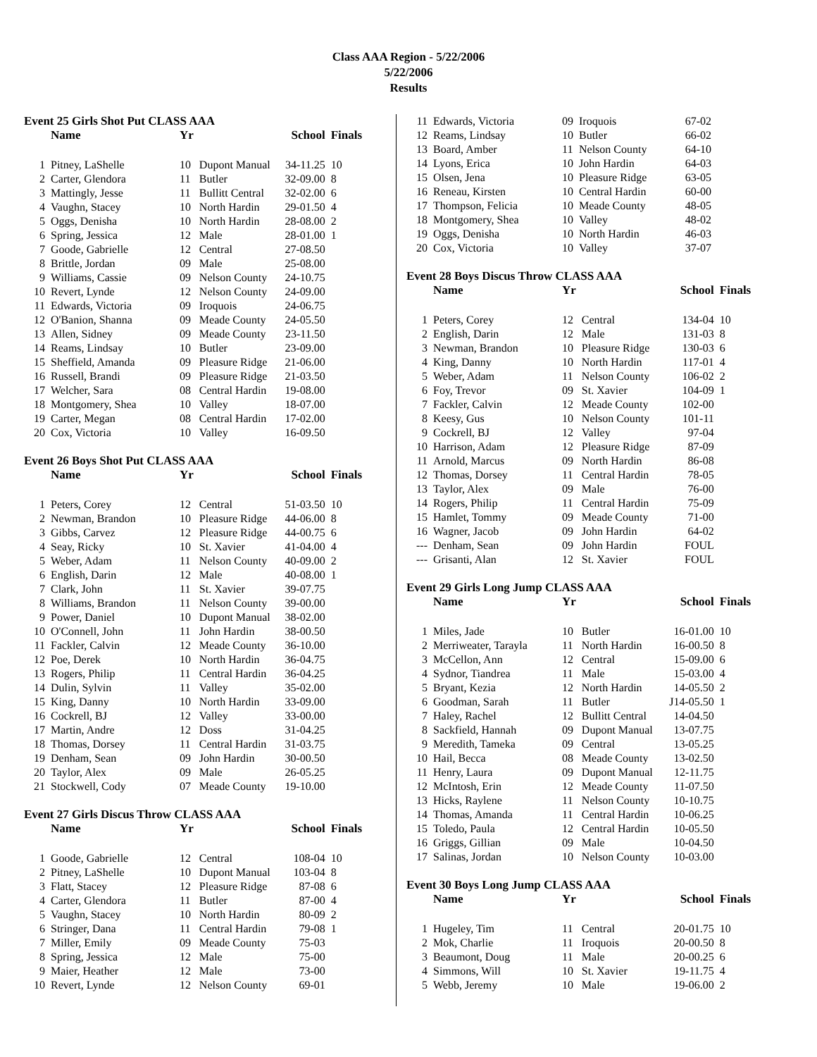Class AAA Region - 5/22/2006
5/22/2006
Results
Event 25 Girls Shot Put CLASS AAA
| | Name | Yr | | School | Finals |
| --- | --- | --- | --- | --- | --- |
| 1 | Pitney, LaShelle | 10 | Dupont Manual | 34-11.25 | 10 |
| 2 | Carter, Glendora | 11 | Butler | 32-09.00 | 8 |
| 3 | Mattingly, Jesse | 11 | Bullitt Central | 32-02.00 | 6 |
| 4 | Vaughn, Stacey | 10 | North Hardin | 29-01.50 | 4 |
| 5 | Oggs, Denisha | 10 | North Hardin | 28-08.00 | 2 |
| 6 | Spring, Jessica | 12 | Male | 28-01.00 | 1 |
| 7 | Goode, Gabrielle | 12 | Central | 27-08.50 | |
| 8 | Brittle, Jordan | 09 | Male | 25-08.00 | |
| 9 | Williams, Cassie | 09 | Nelson County | 24-10.75 | |
| 10 | Revert, Lynde | 12 | Nelson County | 24-09.00 | |
| 11 | Edwards, Victoria | 09 | Iroquois | 24-06.75 | |
| 12 | O'Banion, Shanna | 09 | Meade County | 24-05.50 | |
| 13 | Allen, Sidney | 09 | Meade County | 23-11.50 | |
| 14 | Reams, Lindsay | 10 | Butler | 23-09.00 | |
| 15 | Sheffield, Amanda | 09 | Pleasure Ridge | 21-06.00 | |
| 16 | Russell, Brandi | 09 | Pleasure Ridge | 21-03.50 | |
| 17 | Welcher, Sara | 08 | Central Hardin | 19-08.00 | |
| 18 | Montgomery, Shea | 10 | Valley | 18-07.00 | |
| 19 | Carter, Megan | 08 | Central Hardin | 17-02.00 | |
| 20 | Cox, Victoria | 10 | Valley | 16-09.50 | |
Event 26 Boys Shot Put CLASS AAA
| | Name | Yr | | School | Finals |
| --- | --- | --- | --- | --- | --- |
| 1 | Peters, Corey | 12 | Central | 51-03.50 | 10 |
| 2 | Newman, Brandon | 10 | Pleasure Ridge | 44-06.00 | 8 |
| 3 | Gibbs, Carvez | 12 | Pleasure Ridge | 44-00.75 | 6 |
| 4 | Seay, Ricky | 10 | St. Xavier | 41-04.00 | 4 |
| 5 | Weber, Adam | 11 | Nelson County | 40-09.00 | 2 |
| 6 | English, Darin | 12 | Male | 40-08.00 | 1 |
| 7 | Clark, John | 11 | St. Xavier | 39-07.75 | |
| 8 | Williams, Brandon | 11 | Nelson County | 39-00.00 | |
| 9 | Power, Daniel | 10 | Dupont Manual | 38-02.00 | |
| 10 | O'Connell, John | 11 | John Hardin | 38-00.50 | |
| 11 | Fackler, Calvin | 12 | Meade County | 36-10.00 | |
| 12 | Poe, Derek | 10 | North Hardin | 36-04.75 | |
| 13 | Rogers, Philip | 11 | Central Hardin | 36-04.25 | |
| 14 | Dulin, Sylvin | 11 | Valley | 35-02.00 | |
| 15 | King, Danny | 10 | North Hardin | 33-09.00 | |
| 16 | Cockrell, BJ | 12 | Valley | 33-00.00 | |
| 17 | Martin, Andre | 12 | Doss | 31-04.25 | |
| 18 | Thomas, Dorsey | 11 | Central Hardin | 31-03.75 | |
| 19 | Denham, Sean | 09 | John Hardin | 30-00.50 | |
| 20 | Taylor, Alex | 09 | Male | 26-05.25 | |
| 21 | Stockwell, Cody | 07 | Meade County | 19-10.00 | |
Event 27 Girls Discus Throw CLASS AAA
| | Name | Yr | | School | Finals |
| --- | --- | --- | --- | --- | --- |
| 1 | Goode, Gabrielle | 12 | Central | 108-04 | 10 |
| 2 | Pitney, LaShelle | 10 | Dupont Manual | 103-04 | 8 |
| 3 | Flatt, Stacey | 12 | Pleasure Ridge | 87-08 | 6 |
| 4 | Carter, Glendora | 11 | Butler | 87-00 | 4 |
| 5 | Vaughn, Stacey | 10 | North Hardin | 80-09 | 2 |
| 6 | Stringer, Dana | 11 | Central Hardin | 79-08 | 1 |
| 7 | Miller, Emily | 09 | Meade County | 75-03 | |
| 8 | Spring, Jessica | 12 | Male | 75-00 | |
| 9 | Maier, Heather | 12 | Male | 73-00 | |
| 10 | Revert, Lynde | 12 | Nelson County | 69-01 | |
| 11 | Edwards, Victoria | 09 | Iroquois | 67-02 |
| 12 | Reams, Lindsay | 10 | Butler | 66-02 |
| 13 | Board, Amber | 11 | Nelson County | 64-10 |
| 14 | Lyons, Erica | 10 | John Hardin | 64-03 |
| 15 | Olsen, Jena | 10 | Pleasure Ridge | 63-05 |
| 16 | Reneau, Kirsten | 10 | Central Hardin | 60-00 |
| 17 | Thompson, Felicia | 10 | Meade County | 48-05 |
| 18 | Montgomery, Shea | 10 | Valley | 48-02 |
| 19 | Oggs, Denisha | 10 | North Hardin | 46-03 |
| 20 | Cox, Victoria | 10 | Valley | 37-07 |
Event 28 Boys Discus Throw CLASS AAA
| | Name | Yr | | School | Finals |
| --- | --- | --- | --- | --- | --- |
| 1 | Peters, Corey | 12 | Central | 134-04 | 10 |
| 2 | English, Darin | 12 | Male | 131-03 | 8 |
| 3 | Newman, Brandon | 10 | Pleasure Ridge | 130-03 | 6 |
| 4 | King, Danny | 10 | North Hardin | 117-01 | 4 |
| 5 | Weber, Adam | 11 | Nelson County | 106-02 | 2 |
| 6 | Foy, Trevor | 09 | St. Xavier | 104-09 | 1 |
| 7 | Fackler, Calvin | 12 | Meade County | 102-00 | |
| 8 | Keesy, Gus | 10 | Nelson County | 101-11 | |
| 9 | Cockrell, BJ | 12 | Valley | 97-04 | |
| 10 | Harrison, Adam | 12 | Pleasure Ridge | 87-09 | |
| 11 | Arnold, Marcus | 09 | North Hardin | 86-08 | |
| 12 | Thomas, Dorsey | 11 | Central Hardin | 78-05 | |
| 13 | Taylor, Alex | 09 | Male | 76-00 | |
| 14 | Rogers, Philip | 11 | Central Hardin | 75-09 | |
| 15 | Hamlet, Tommy | 09 | Meade County | 71-00 | |
| 16 | Wagner, Jacob | 09 | John Hardin | 64-02 | |
| --- | Denham, Sean | 09 | John Hardin | FOUL | |
| --- | Grisanti, Alan | 12 | St. Xavier | FOUL | |
Event 29 Girls Long Jump CLASS AAA
| | Name | Yr | | School | Finals |
| --- | --- | --- | --- | --- | --- |
| 1 | Miles, Jade | 10 | Butler | 16-01.00 | 10 |
| 2 | Merriweater, Tarayla | 11 | North Hardin | 16-00.50 | 8 |
| 3 | McCellon, Ann | 12 | Central | 15-09.00 | 6 |
| 4 | Sydnor, Tiandrea | 11 | Male | 15-03.00 | 4 |
| 5 | Bryant, Kezia | 12 | North Hardin | 14-05.50 | 2 |
| 6 | Goodman, Sarah | 11 | Butler | J14-05.50 | 1 |
| 7 | Haley, Rachel | 12 | Bullitt Central | 14-04.50 | |
| 8 | Sackfield, Hannah | 09 | Dupont Manual | 13-07.75 | |
| 9 | Meredith, Tameka | 09 | Central | 13-05.25 | |
| 10 | Hail, Becca | 08 | Meade County | 13-02.50 | |
| 11 | Henry, Laura | 09 | Dupont Manual | 12-11.75 | |
| 12 | McIntosh, Erin | 12 | Meade County | 11-07.50 | |
| 13 | Hicks, Raylene | 11 | Nelson County | 10-10.75 | |
| 14 | Thomas, Amanda | 11 | Central Hardin | 10-06.25 | |
| 15 | Toledo, Paula | 12 | Central Hardin | 10-05.50 | |
| 16 | Griggs, Gillian | 09 | Male | 10-04.50 | |
| 17 | Salinas, Jordan | 10 | Nelson County | 10-03.00 | |
Event 30 Boys Long Jump CLASS AAA
| | Name | Yr | | School | Finals |
| --- | --- | --- | --- | --- | --- |
| 1 | Hugeley, Tim | 11 | Central | 20-01.75 | 10 |
| 2 | Mok, Charlie | 11 | Iroquois | 20-00.50 | 8 |
| 3 | Beaumont, Doug | 11 | Male | 20-00.25 | 6 |
| 4 | Simmons, Will | 10 | St. Xavier | 19-11.75 | 4 |
| 5 | Webb, Jeremy | 10 | Male | 19-06.00 | 2 |